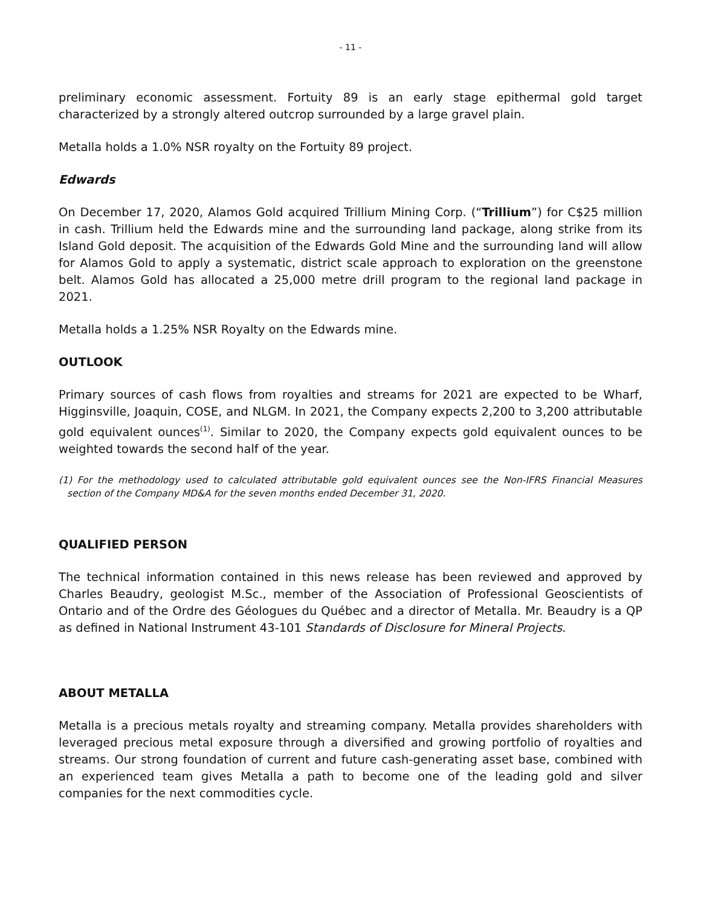- 11 -
preliminary economic assessment. Fortuity 89 is an early stage epithermal gold target characterized by a strongly altered outcrop surrounded by a large gravel plain.
Metalla holds a 1.0% NSR royalty on the Fortuity 89 project.
Edwards
On December 17, 2020, Alamos Gold acquired Trillium Mining Corp. (“Trillium”) for C$25 million in cash. Trillium held the Edwards mine and the surrounding land package, along strike from its Island Gold deposit. The acquisition of the Edwards Gold Mine and the surrounding land will allow for Alamos Gold to apply a systematic, district scale approach to exploration on the greenstone belt. Alamos Gold has allocated a 25,000 metre drill program to the regional land package in 2021.
Metalla holds a 1.25% NSR Royalty on the Edwards mine.
OUTLOOK
Primary sources of cash flows from royalties and streams for 2021 are expected to be Wharf, Higginsville, Joaquin, COSE, and NLGM. In 2021, the Company expects 2,200 to 3,200 attributable gold equivalent ounces<sup>(1)</sup>. Similar to 2020, the Company expects gold equivalent ounces to be weighted towards the second half of the year.
(1) For the methodology used to calculated attributable gold equivalent ounces see the Non-IFRS Financial Measures section of the Company MD&A for the seven months ended December 31, 2020.
QUALIFIED PERSON
The technical information contained in this news release has been reviewed and approved by Charles Beaudry, geologist M.Sc., member of the Association of Professional Geoscientists of Ontario and of the Ordre des Géologues du Québec and a director of Metalla. Mr. Beaudry is a QP as defined in National Instrument 43-101 Standards of Disclosure for Mineral Projects.
ABOUT METALLA
Metalla is a precious metals royalty and streaming company. Metalla provides shareholders with leveraged precious metal exposure through a diversified and growing portfolio of royalties and streams. Our strong foundation of current and future cash-generating asset base, combined with an experienced team gives Metalla a path to become one of the leading gold and silver companies for the next commodities cycle.